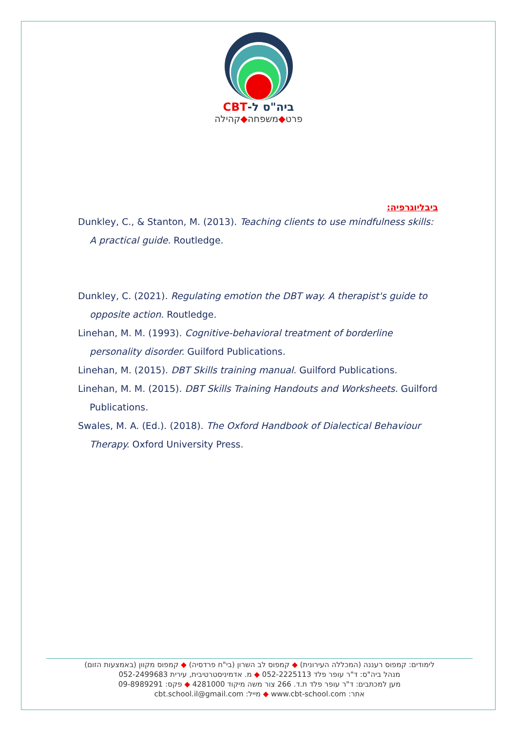ביה"ס ל-CBT
פרט◆משפחה◆קהילה
ביבליוגרפיה:
Dunkley, C., & Stanton, M. (2013). Teaching clients to use mindfulness skills: A practical guide. Routledge.
Dunkley, C. (2021). Regulating emotion the DBT way. A therapist's guide to opposite action. Routledge.
Linehan, M. M. (1993). Cognitive-behavioral treatment of borderline personality disorder. Guilford Publications.
Linehan, M. (2015). DBT Skills training manual. Guilford Publications.
Linehan, M. M. (2015). DBT Skills Training Handouts and Worksheets. Guilford Publications.
Swales, M. A. (Ed.). (2018). The Oxford Handbook of Dialectical Behaviour Therapy. Oxford University Press.
לימודים: קמפוס רעננה (המכללה העירונית) ◆ קמפוס לב השרון (בי"ח פרדסיה) ◆ קמפוס מקוון (באמצעות הזום)
מנהל ביה"ס: ד"ר עופר פלד 052-2225113 ◆ מ. אדמיניסטרטיבית, עירית 052-2499683
מען למכתבים: ד"ר עופר פלד ת.ד. 266 צור משה מיקוד 4281000 ◆ פקס: 09-8989291
אתר: www.cbt-school.com ◆ מייל: cbt.school.il@gmail.com